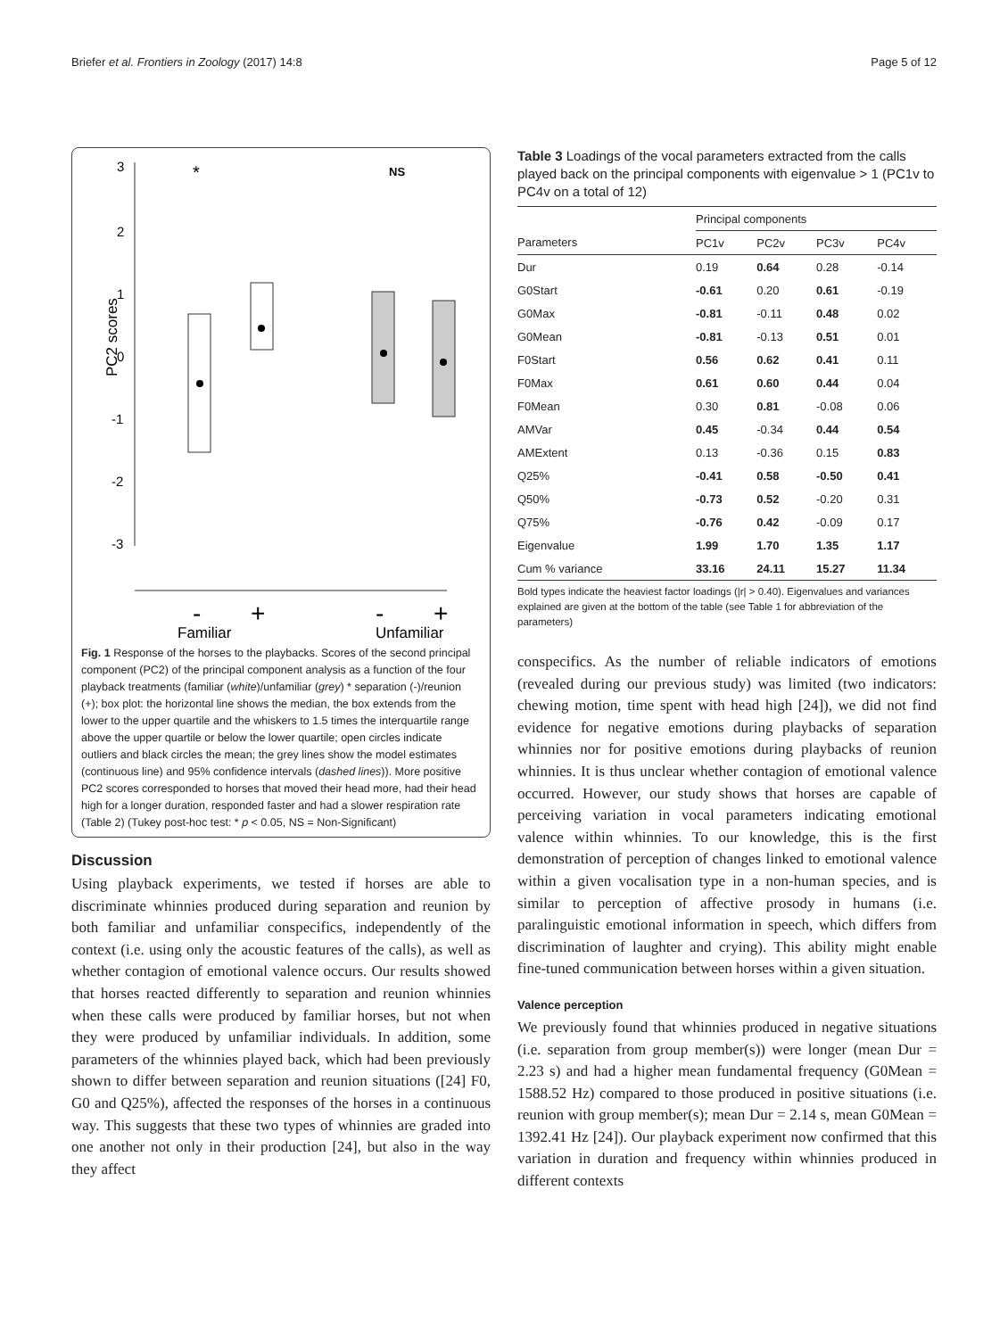Briefer et al. Frontiers in Zoology (2017) 14:8 Page 5 of 12
3
2
1
0
-1
-2
-3
PC2 scores
*
NS
-
+
-
+
Familiar
Unfamiliar
Fig. 1 Response of the horses to the playbacks. Scores of the second principal component (PC2) of the principal component analysis as a function of the four playback treatments (familiar (white)/unfamiliar (grey) * separation (-)/reunion (+); box plot: the horizontal line shows the median, the box extends from the lower to the upper quartile and the whiskers to 1.5 times the interquartile range above the upper quartile or below the lower quartile; open circles indicate outliers and black circles the mean; the grey lines show the model estimates (continuous line) and 95% confidence intervals (dashed lines)). More positive PC2 scores corresponded to horses that moved their head more, had their head high for a longer duration, responded faster and had a slower respiration rate (Table 2) (Tukey post-hoc test: * p < 0.05, NS = Non-Significant)
Discussion
Using playback experiments, we tested if horses are able to discriminate whinnies produced during separation and reunion by both familiar and unfamiliar conspecifics, independently of the context (i.e. using only the acoustic features of the calls), as well as whether contagion of emotional valence occurs. Our results showed that horses reacted differently to separation and reunion whinnies when these calls were produced by familiar horses, but not when they were produced by unfamiliar individuals. In addition, some parameters of the whinnies played back, which had been previously shown to differ between separation and reunion situations ([24] F0, G0 and Q25%), affected the responses of the horses in a continuous way. This suggests that these two types of whinnies are graded into one another not only in their production [24], but also in the way they affect
Table 3 Loadings of the vocal parameters extracted from the calls played back on the principal components with eigenvalue > 1 (PC1v to PC4v on a total of 12)
| | Principal components | | | |
| --- | --- | --- | --- | --- |
| Parameters | PC1v | PC2v | PC3v | PC4v |
| Dur | 0.19 | 0.64 | 0.28 | -0.14 |
| G0Start | -0.61 | 0.20 | 0.61 | -0.19 |
| G0Max | -0.81 | -0.11 | 0.48 | 0.02 |
| G0Mean | -0.81 | -0.13 | 0.51 | 0.01 |
| F0Start | 0.56 | 0.62 | 0.41 | 0.11 |
| F0Max | 0.61 | 0.60 | 0.44 | 0.04 |
| F0Mean | 0.30 | 0.81 | -0.08 | 0.06 |
| AMVar | 0.45 | -0.34 | 0.44 | 0.54 |
| AMExtent | 0.13 | -0.36 | 0.15 | 0.83 |
| Q25% | -0.41 | 0.58 | -0.50 | 0.41 |
| Q50% | -0.73 | 0.52 | -0.20 | 0.31 |
| Q75% | -0.76 | 0.42 | -0.09 | 0.17 |
| Eigenvalue | 1.99 | 1.70 | 1.35 | 1.17 |
| Cum % variance | 33.16 | 24.11 | 15.27 | 11.34 |
Bold types indicate the heaviest factor loadings (|r| > 0.40). Eigenvalues and variances explained are given at the bottom of the table (see Table 1 for abbreviation of the parameters)
conspecifics. As the number of reliable indicators of emotions (revealed during our previous study) was limited (two indicators: chewing motion, time spent with head high [24]), we did not find evidence for negative emotions during playbacks of separation whinnies nor for positive emotions during playbacks of reunion whinnies. It is thus unclear whether contagion of emotional valence occurred. However, our study shows that horses are capable of perceiving variation in vocal parameters indicating emotional valence within whinnies. To our knowledge, this is the first demonstration of perception of changes linked to emotional valence within a given vocalisation type in a non-human species, and is similar to perception of affective prosody in humans (i.e. paralinguistic emotional information in speech, which differs from discrimination of laughter and crying). This ability might enable fine-tuned communication between horses within a given situation.
Valence perception
We previously found that whinnies produced in negative situations (i.e. separation from group member(s)) were longer (mean Dur = 2.23 s) and had a higher mean fundamental frequency (G0Mean = 1588.52 Hz) compared to those produced in positive situations (i.e. reunion with group member(s); mean Dur = 2.14 s, mean G0Mean = 1392.41 Hz [24]). Our playback experiment now confirmed that this variation in duration and frequency within whinnies produced in different contexts